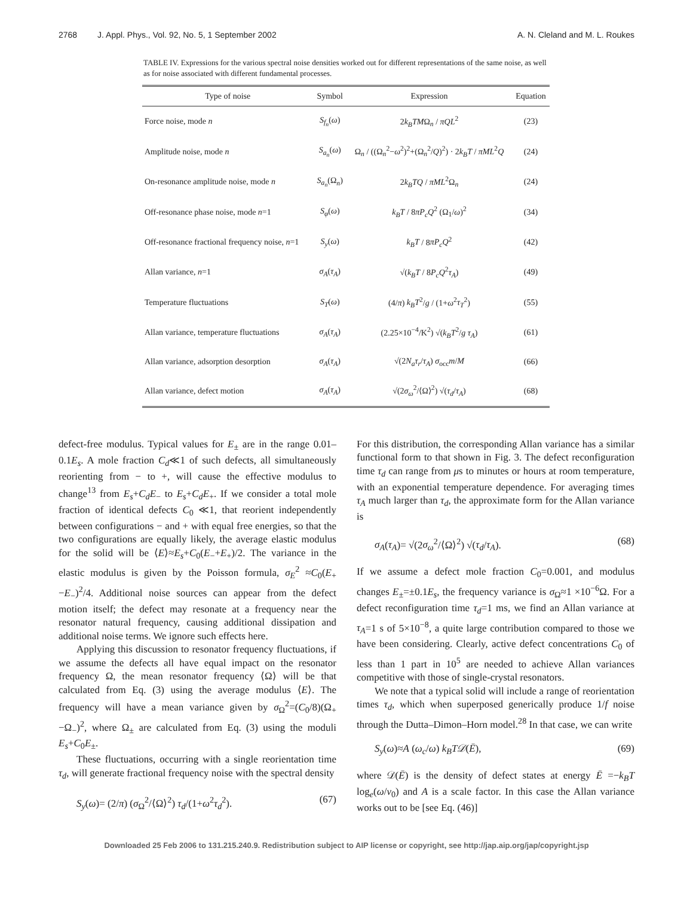2768 J. Appl. Phys., Vol. 92, No. 5, 1 September 2002
A. N. Cleland and M. L. Roukes
TABLE IV. Expressions for the various spectral noise densities worked out for different representations of the same noise, as well as for noise associated with different fundamental processes.
| Type of noise | Symbol | Expression | Equation |
| --- | --- | --- | --- |
| Force noise, mode n | S<sub>f<sub>n</sub></sub> ( ω ) | 2 k<sub>B</sub>TM Ω<sub>n</sub> / πQL<sup>2</sup> | (23) |
| Amplitude noise, mode n | S<sub>a<sub>n</sub></sub> ( ω ) | Ω<sub>n</sub> / ((Ω<sub>n</sub><sup>2</sup>− ω<sup>2</sup>)<sup>2</sup>+(Ω<sub>n</sub><sup>2</sup>/ Q )<sup>2</sup>) · 2 k<sub>B</sub>T / πML<sup>2</sup> Q | (24) |
| On-resonance amplitude noise, mode n | S<sub>a<sub>n</sub></sub> (Ω<sub>n</sub>) | 2 k<sub>B</sub>TQ / πML<sup>2</sup>Ω<sub>n</sub> | (24) |
| Off-resonance phase noise, mode n =1 | S<sub>φ</sub> ( ω ) | k<sub>B</sub>T / 8 πP<sub>c</sub>Q<sup>2</sup> (Ω<sub>1</sub>/ ω )<sup>2</sup> | (34) |
| Off-resonance fractional frequency noise, n =1 | S<sub>y</sub> ( ω ) | k<sub>B</sub>T / 8 πP<sub>c</sub>Q<sup>2</sup> | (42) |
| Allan variance, n =1 | σ<sub>A</sub> ( τ<sub>A</sub> ) | √( k<sub>B</sub>T / 8 P<sub>c</sub>Q<sup>2</sup> τ<sub>A</sub> ) | (49) |
| Temperature fluctuations | S<sub>T</sub> ( ω ) | (4/ π ) k<sub>B</sub>T<sup>2</sup>/ g / (1+ ω<sup>2</sup> τ<sub>T</sub><sup>2</sup>) | (55) |
| Allan variance, temperature fluctuations | σ<sub>A</sub> ( τ<sub>A</sub> ) | (2.25×10<sup>−4</sup>/K<sup>2</sup>) √( k<sub>B</sub>T<sup>2</sup>/ g τ<sub>A</sub> ) | (61) |
| Allan variance, adsorption desorption | σ<sub>A</sub> ( τ<sub>A</sub> ) | √(2 N<sub>a</sub>τ<sub>r</sub> / τ<sub>A</sub> ) σ<sub>occ</sub> m / M | (66) |
| Allan variance, defect motion | σ<sub>A</sub> ( τ<sub>A</sub> ) | √(2 σ<sub>ω</sub><sup>2</sup>/⟨Ω⟩<sup>2</sup>) √( τ<sub>d</sub> / τ<sub>A</sub> ) | (68) |
defect-free modulus. Typical values for E<sub>±</sub> are in the range 0.01–0.1E<sub>s</sub>. A mole fraction C<sub>d</sub>≪1 of such defects, all simultaneously reorienting from − to +, will cause the effective modulus to change<sup>13</sup> from E<sub>s</sub>+C<sub>d</sub>E<sub>−</sub> to E<sub>s</sub>+C<sub>d</sub>E<sub>+</sub>. If we consider a total mole fraction of identical defects C<sub>0</sub> ≪1, that reorient independently between configurations − and + with equal free energies, so that the two configurations are equally likely, the average elastic modulus for the solid will be ⟨E⟩≈E<sub>s</sub>+C<sub>0</sub>(E<sub>−</sub>+E<sub>+</sub>)/2. The variance in the elastic modulus is given by the Poisson formula, σ<sub>E</sub><sup>2</sup> ≈C<sub>0</sub>(E<sub>+</sub>−E<sub>−</sub>)<sup>2</sup>/4. Additional noise sources can appear from the defect motion itself; the defect may resonate at a frequency near the resonator natural frequency, causing additional dissipation and additional noise terms. We ignore such effects here.
Applying this discussion to resonator frequency fluctuations, if we assume the defects all have equal impact on the resonator frequency Ω, the mean resonator frequency ⟨Ω⟩ will be that calculated from Eq. (3) using the average modulus ⟨E⟩. The frequency will have a mean variance given by σ<sub>Ω</sub><sup>2</sup>=(C<sub>0</sub>/8)(Ω<sub>+</sub>−Ω<sub>−</sub>)<sup>2</sup>, where Ω<sub>±</sub> are calculated from Eq. (3) using the moduli E<sub>s</sub>+C<sub>0</sub>E<sub>±</sub>.
These fluctuations, occurring with a single reorientation time τ<sub>d</sub>, will generate fractional frequency noise with the spectral density
S<sub>y</sub>(ω)= (2/π) (σ<sub>Ω</sub><sup>2</sup>/⟨Ω⟩<sup>2</sup>) τ<sub>d</sub>/(1+ω<sup>2</sup>τ<sub>d</sub><sup>2</sup>). (67)
For this distribution, the corresponding Allan variance has a similar functional form to that shown in Fig. 3. The defect reconfiguration time τ<sub>d</sub> can range from μs to minutes or hours at room temperature, with an exponential temperature dependence. For averaging times τ<sub>A</sub> much larger than τ<sub>d</sub>, the approximate form for the Allan variance is
σ<sub>A</sub>(τ<sub>A</sub>)= √(2σ<sub>ω</sub><sup>2</sup>/⟨Ω⟩<sup>2</sup>) √(τ<sub>d</sub>/τ<sub>A</sub>). (68)
If we assume a defect mole fraction C<sub>0</sub>=0.001, and modulus changes E<sub>±</sub>=±0.1E<sub>s</sub>, the frequency variance is σ<sub>Ω</sub>≈1 ×10<sup>−6</sup>Ω. For a defect reconfiguration time τ<sub>d</sub>=1 ms, we find an Allan variance at τ<sub>A</sub>=1 s of 5×10<sup>−8</sup>, a quite large contribution compared to those we have been considering. Clearly, active defect concentrations C<sub>0</sub> of less than 1 part in 10<sup>5</sup> are needed to achieve Allan variances competitive with those of single-crystal resonators.
We note that a typical solid will include a range of reorientation times τ<sub>d</sub>, which when superposed generically produce 1/f noise through the Dutta–Dimon–Horn model.<sup>28</sup> In that case, we can write
S<sub>y</sub>(ω)≈A (ω<sub>c</sub>/ω) k<sub>B</sub>T𝒟(Ē), (69)
where 𝒟(Ē) is the density of defect states at energy Ē =−k<sub>B</sub>T log<sub>e</sub>(ω/ν<sub>0</sub>) and A is a scale factor. In this case the Allan variance works out to be [see Eq. (46)]
Downloaded 25 Feb 2006 to 131.215.240.9. Redistribution subject to AIP license or copyright, see http://jap.aip.org/jap/copyright.jsp